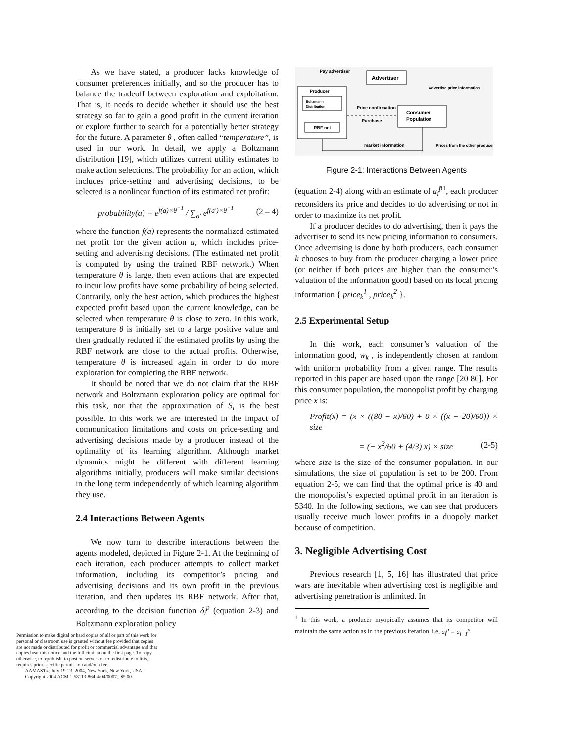As we have stated, a producer lacks knowledge of consumer preferences initially, and so the producer has to balance the tradeoff between exploration and exploitation. That is, it needs to decide whether it should use the best strategy so far to gain a good profit in the current iteration or explore further to search for a potentially better strategy for the future. A parameter θ , often called “temperature”, is used in our work. In detail, we apply a Boltzmann distribution [19], which utilizes current utility estimates to make action selections. The probability for an action, which includes price-setting and advertising decisions, to be selected is a nonlinear function of its estimated net profit:
probability(a) = e<sup>f(a)×θ<sup>−1</sup></sup> / ∑<sub>a'</sub> e<sup>f(a')×θ<sup>−1</sup></sup> (2 – 4)
where the function f(a) represents the normalized estimated net profit for the given action a, which includes price-setting and advertising decisions. (The estimated net profit is computed by using the trained RBF network.) When temperature θ is large, then even actions that are expected to incur low profits have some probability of being selected. Contrarily, only the best action, which produces the highest expected profit based upon the current knowledge, can be selected when temperature θ is close to zero. In this work, temperature θ is initially set to a large positive value and then gradually reduced if the estimated profits by using the RBF network are close to the actual profits. Otherwise, temperature θ is increased again in order to do more exploration for completing the RBF network.
It should be noted that we do not claim that the RBF network and Boltzmann exploration policy are optimal for this task, nor that the approximation of S<sub>i</sub> is the best possible. In this work we are interested in the impact of communication limitations and costs on price-setting and advertising decisions made by a producer instead of the optimality of its learning algorithm. Although market dynamics might be different with different learning algorithms initially, producers will make similar decisions in the long term independently of which learning algorithm they use.
2.4 Interactions Between Agents
We now turn to describe interactions between the agents modeled, depicted in Figure 2-1. At the beginning of each iteration, each producer attempts to collect market information, including its competitor’s pricing and advertising decisions and its own profit in the previous iteration, and then updates its RBF network. After that, according to the decision function δ<sub>i</sub><sup>p</sup> (equation 2-3) and Boltzmann exploration policy
Permission to make digital or hard copies of all or part of this work for personal or classroom use is granted without fee provided that copies are not made or distributed for profit or commercial advantage and that copies bear this notice and the full citation on the first page. To copy otherwise, to republish, to post on servers or to redistribute to lists, requires prior specific permission and/or a fee.
AAMAS'04, July 19-23, 2004, New York, New York, USA.
Copyright 2004 ACM 1-58113-864-4/04/0007...$5.00
Advertiser
Pay advertiser
Producer
Boltzmann
Distribution
RBF net
Consumer
Population
Price confirmation
Purchase
Advertise price information
market information
Prices from the other producer
Figure 2-1: Interactions Between Agents
(equation 2-4) along with an estimate of a<sub>i</sub><sup>p̄</sup><sup>1</sup>, each producer reconsiders its price and decides to do advertising or not in order to maximize its net profit.
If a producer decides to do advertising, then it pays the advertiser to send its new pricing information to consumers. Once advertising is done by both producers, each consumer k chooses to buy from the producer charging a lower price (or neither if both prices are higher than the consumer’s valuation of the information good) based on its local pricing information { price<sub>k</sub><sup>1</sup> , price<sub>k</sub><sup>2</sup> }.
2.5 Experimental Setup
In this work, each consumer’s valuation of the information good, w<sub>k</sub> , is independently chosen at random with uniform probability from a given range. The results reported in this paper are based upon the range [20 80]. For this consumer population, the monopolist profit by charging price x is:
Profit(x) = (x × ((80 − x)/60) + 0 × ((x − 20)/60)) × size
= (− x<sup>2</sup>/60 + (4/3) x) × size (2-5)
where size is the size of the consumer population. In our simulations, the size of population is set to be 200. From equation 2-5, we can find that the optimal price is 40 and the monopolist’s expected optimal profit in an iteration is 5340. In the following sections, we can see that producers usually receive much lower profits in a duopoly market because of competition.
3. Negligible Advertising Cost
Previous research [1, 5, 16] has illustrated that price wars are inevitable when advertising cost is negligible and advertising penetration is unlimited. In
<sup>1</sup> In this work, a producer myopically assumes that its competitor will maintain the same action as in the previous iteration, i.e, a<sub>i</sub><sup>p̄</sup> = a<sub>i−1</sub><sup>p̄</sup>